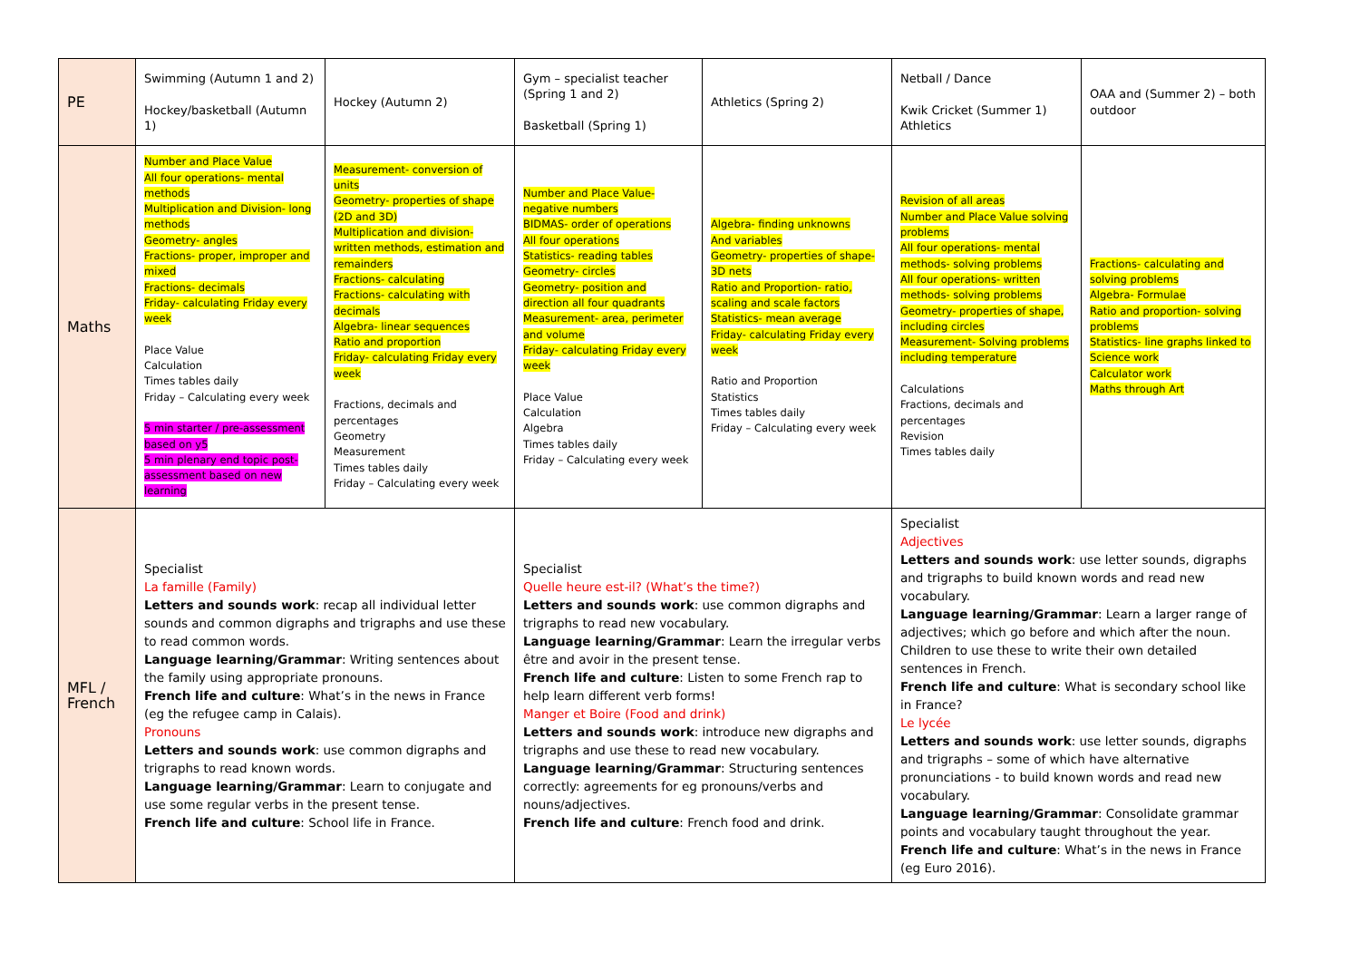| PE | Swimming (Autumn 1 and 2) Hockey/basketball (Autumn 1) | Hockey (Autumn 2) | Gym – specialist teacher (Spring 1 and 2) Basketball (Spring 1) | Athletics (Spring 2) | Netball / Dance Kwik Cricket (Summer 1) Athletics | OAA and (Summer 2) – both outdoor |
| Maths | Number and Place Value All four operations- mental methods Multiplication and Division- long methods Geometry- angles Fractions- proper, improper and mixed Fractions- decimals Friday- calculating Friday every week Place Value Calculation Times tables daily Friday – Calculating every week 5 min starter / pre-assessment based on y5 5 min plenary end topic post-assessment based on new learning | Measurement- conversion of units Geometry- properties of shape (2D and 3D) Multiplication and division- written methods, estimation and remainders Fractions- calculating Fractions- calculating with decimals Algebra- linear sequences Ratio and proportion Friday- calculating Friday every week Fractions, decimals and percentages Geometry Measurement Times tables daily Friday – Calculating every week | Number and Place Value- negative numbers BIDMAS- order of operations All four operations Statistics- reading tables Geometry- circles Geometry- position and direction all four quadrants Measurement- area, perimeter and volume Friday- calculating Friday every week Place Value Calculation Algebra Times tables daily Friday – Calculating every week | Algebra- finding unknowns And variables Geometry- properties of shape- 3D nets Ratio and Proportion- ratio, scaling and scale factors Statistics- mean average Friday- calculating Friday every week Ratio and Proportion Statistics Times tables daily Friday – Calculating every week | Revision of all areas Number and Place Value solving problems All four operations- mental methods- solving problems All four operations- written methods- solving problems Geometry- properties of shape, including circles Measurement- Solving problems including temperature Calculations Fractions, decimals and percentages Revision Times tables daily | Fractions- calculating and solving problems Algebra- Formulae Ratio and proportion- solving problems Statistics- line graphs linked to Science work Calculator work Maths through Art |
| MFL / French | Specialist La famille (Family) Letters and sounds work : recap all individual letter sounds and common digraphs and trigraphs and use these to read common words. Language learning/Grammar : Writing sentences about the family using appropriate pronouns. French life and culture : What’s in the news in France (eg the refugee camp in Calais). Pronouns Letters and sounds work : use common digraphs and trigraphs to read known words. Language learning/Grammar : Learn to conjugate and use some regular verbs in the present tense. French life and culture : School life in France. | | Specialist Quelle heure est-il? (What’s the time?) Letters and sounds work : use common digraphs and trigraphs to read new vocabulary. Language learning/Grammar : Learn the irregular verbs être and avoir in the present tense. French life and culture : Listen to some French rap to help learn different verb forms! Manger et Boire (Food and drink) Letters and sounds work : introduce new digraphs and trigraphs and use these to read new vocabulary. Language learning/Grammar : Structuring sentences correctly: agreements for eg pronouns/verbs and nouns/adjectives. French life and culture : French food and drink. | | Specialist Adjectives Letters and sounds work : use letter sounds, digraphs and trigraphs to build known words and read new vocabulary. Language learning/Grammar : Learn a larger range of adjectives; which go before and which after the noun. Children to use these to write their own detailed sentences in French. French life and culture : What is secondary school like in France? Le lycée Letters and sounds work : use letter sounds, digraphs and trigraphs – some of which have alternative pronunciations - to build known words and read new vocabulary. Language learning/Grammar : Consolidate grammar points and vocabulary taught throughout the year. French life and culture : What’s in the news in France (eg Euro 2016). | |